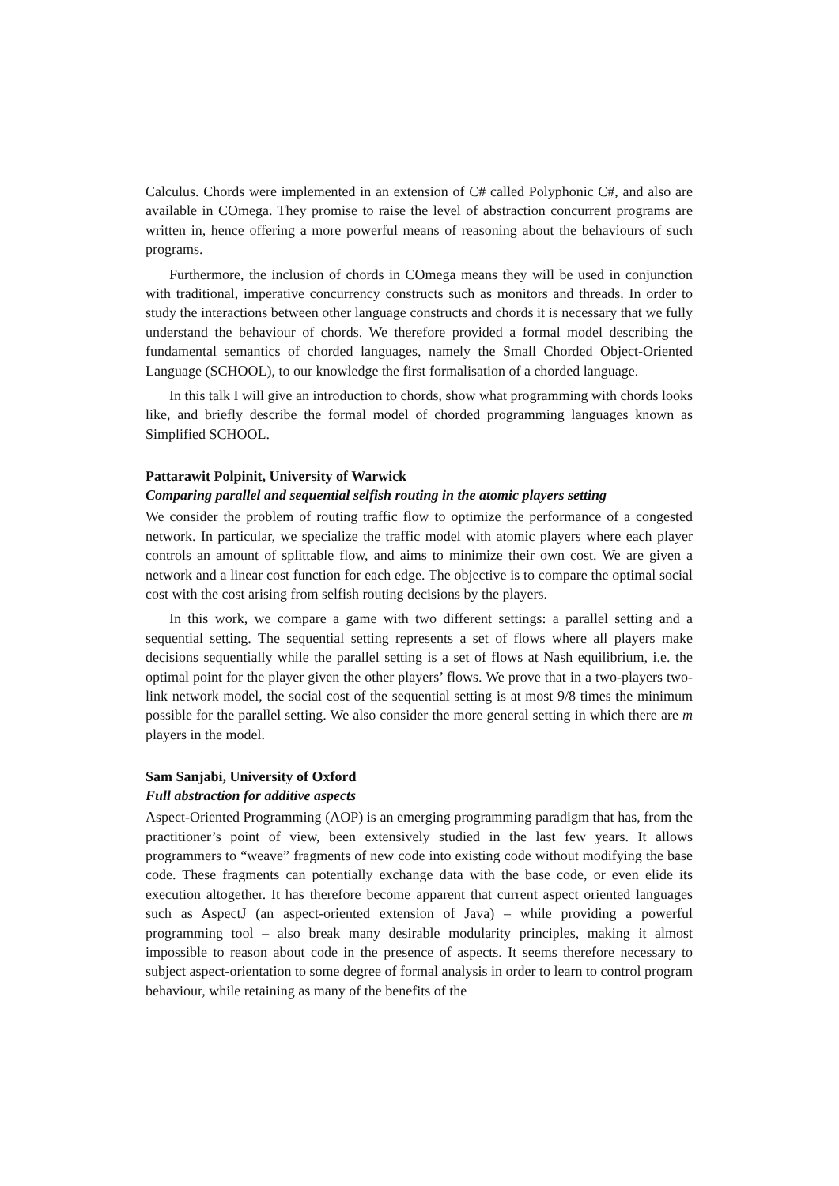Calculus. Chords were implemented in an extension of C# called Polyphonic C#, and also are available in COmega. They promise to raise the level of abstraction concurrent programs are written in, hence offering a more powerful means of reasoning about the behaviours of such programs.
Furthermore, the inclusion of chords in COmega means they will be used in conjunction with traditional, imperative concurrency constructs such as monitors and threads. In order to study the interactions between other language constructs and chords it is necessary that we fully understand the behaviour of chords. We therefore provided a formal model describing the fundamental semantics of chorded languages, namely the Small Chorded Object-Oriented Language (SCHOOL), to our knowledge the first formalisation of a chorded language.
In this talk I will give an introduction to chords, show what programming with chords looks like, and briefly describe the formal model of chorded programming languages known as Simplified SCHOOL.
Pattarawit Polpinit, University of Warwick
Comparing parallel and sequential selfish routing in the atomic players setting
We consider the problem of routing traffic flow to optimize the performance of a congested network. In particular, we specialize the traffic model with atomic players where each player controls an amount of splittable flow, and aims to minimize their own cost. We are given a network and a linear cost function for each edge. The objective is to compare the optimal social cost with the cost arising from selfish routing decisions by the players.
In this work, we compare a game with two different settings: a parallel setting and a sequential setting. The sequential setting represents a set of flows where all players make decisions sequentially while the parallel setting is a set of flows at Nash equilibrium, i.e. the optimal point for the player given the other players’ flows. We prove that in a two-players two-link network model, the social cost of the sequential setting is at most 9/8 times the minimum possible for the parallel setting. We also consider the more general setting in which there are m players in the model.
Sam Sanjabi, University of Oxford
Full abstraction for additive aspects
Aspect-Oriented Programming (AOP) is an emerging programming paradigm that has, from the practitioner’s point of view, been extensively studied in the last few years. It allows programmers to “weave” fragments of new code into existing code without modifying the base code. These fragments can potentially exchange data with the base code, or even elide its execution altogether. It has therefore become apparent that current aspect oriented languages such as AspectJ (an aspect-oriented extension of Java) – while providing a powerful programming tool – also break many desirable modularity principles, making it almost impossible to reason about code in the presence of aspects. It seems therefore necessary to subject aspect-orientation to some degree of formal analysis in order to learn to control program behaviour, while retaining as many of the benefits of the